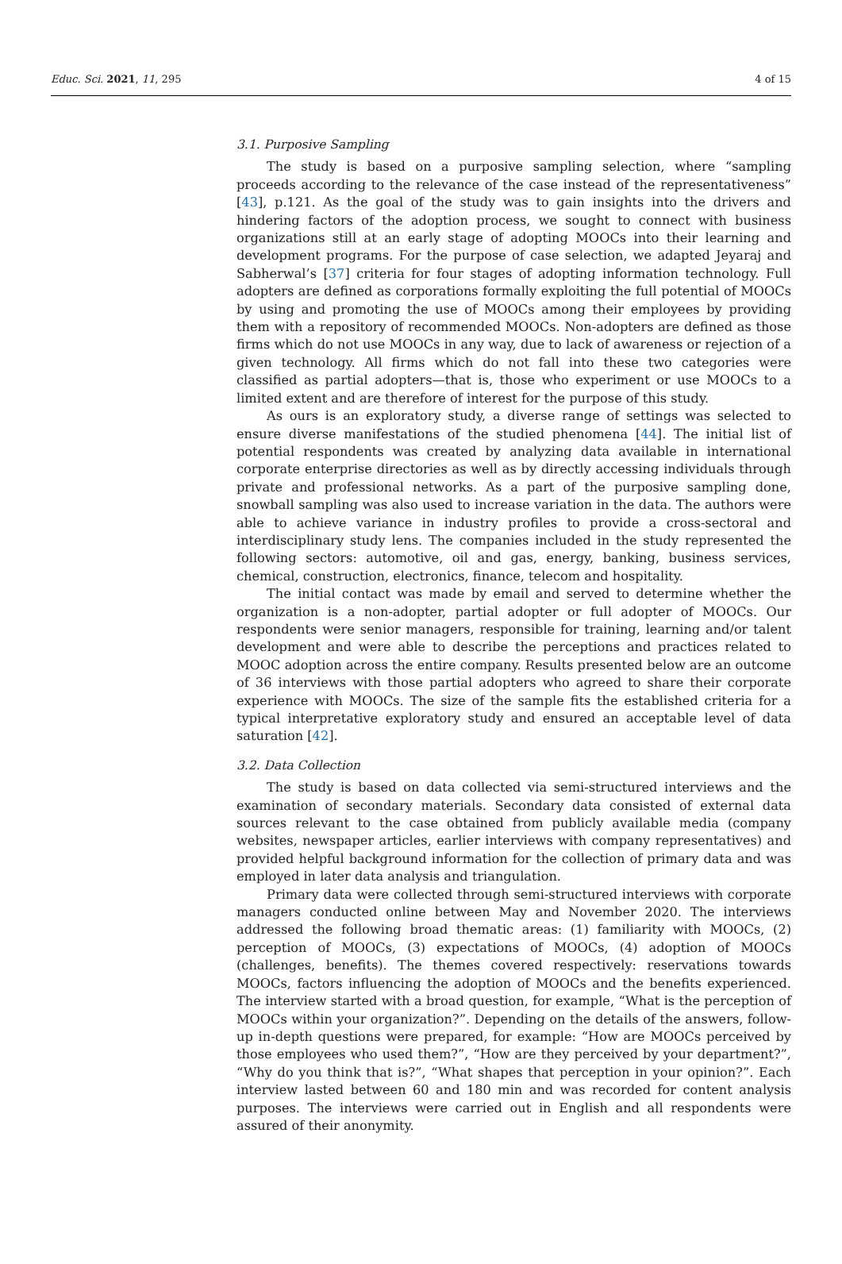Educ. Sci. 2021, 11, 295 4 of 15
3.1. Purposive Sampling
The study is based on a purposive sampling selection, where “sampling proceeds according to the relevance of the case instead of the representativeness” [43], p.121. As the goal of the study was to gain insights into the drivers and hindering factors of the adoption process, we sought to connect with business organizations still at an early stage of adopting MOOCs into their learning and development programs. For the purpose of case selection, we adapted Jeyaraj and Sabherwal’s [37] criteria for four stages of adopting information technology. Full adopters are defined as corporations formally exploiting the full potential of MOOCs by using and promoting the use of MOOCs among their employees by providing them with a repository of recommended MOOCs. Non-adopters are defined as those firms which do not use MOOCs in any way, due to lack of awareness or rejection of a given technology. All firms which do not fall into these two categories were classified as partial adopters—that is, those who experiment or use MOOCs to a limited extent and are therefore of interest for the purpose of this study.
As ours is an exploratory study, a diverse range of settings was selected to ensure diverse manifestations of the studied phenomena [44]. The initial list of potential respondents was created by analyzing data available in international corporate enterprise directories as well as by directly accessing individuals through private and professional networks. As a part of the purposive sampling done, snowball sampling was also used to increase variation in the data. The authors were able to achieve variance in industry profiles to provide a cross-sectoral and interdisciplinary study lens. The companies included in the study represented the following sectors: automotive, oil and gas, energy, banking, business services, chemical, construction, electronics, finance, telecom and hospitality.
The initial contact was made by email and served to determine whether the organization is a non-adopter, partial adopter or full adopter of MOOCs. Our respondents were senior managers, responsible for training, learning and/or talent development and were able to describe the perceptions and practices related to MOOC adoption across the entire company. Results presented below are an outcome of 36 interviews with those partial adopters who agreed to share their corporate experience with MOOCs. The size of the sample fits the established criteria for a typical interpretative exploratory study and ensured an acceptable level of data saturation [42].
3.2. Data Collection
The study is based on data collected via semi-structured interviews and the examination of secondary materials. Secondary data consisted of external data sources relevant to the case obtained from publicly available media (company websites, newspaper articles, earlier interviews with company representatives) and provided helpful background information for the collection of primary data and was employed in later data analysis and triangulation.
Primary data were collected through semi-structured interviews with corporate managers conducted online between May and November 2020. The interviews addressed the following broad thematic areas: (1) familiarity with MOOCs, (2) perception of MOOCs, (3) expectations of MOOCs, (4) adoption of MOOCs (challenges, benefits). The themes covered respectively: reservations towards MOOCs, factors influencing the adoption of MOOCs and the benefits experienced. The interview started with a broad question, for example, “What is the perception of MOOCs within your organization?”. Depending on the details of the answers, follow-up in-depth questions were prepared, for example: “How are MOOCs perceived by those employees who used them?”, “How are they perceived by your department?”, “Why do you think that is?”, “What shapes that perception in your opinion?”. Each interview lasted between 60 and 180 min and was recorded for content analysis purposes. The interviews were carried out in English and all respondents were assured of their anonymity.